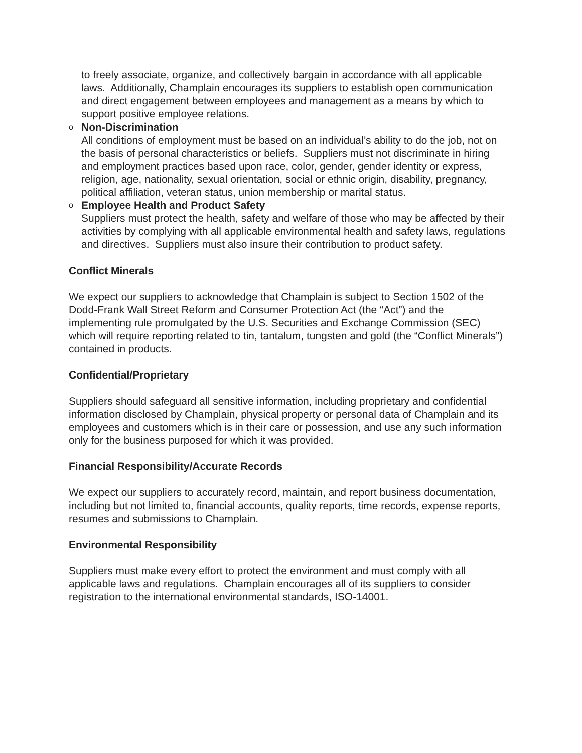to freely associate, organize, and collectively bargain in accordance with all applicable laws. Additionally, Champlain encourages its suppliers to establish open communication and direct engagement between employees and management as a means by which to support positive employee relations.
o
Non-Discrimination
All conditions of employment must be based on an individual’s ability to do the job, not on the basis of personal characteristics or beliefs. Suppliers must not discriminate in hiring and employment practices based upon race, color, gender, gender identity or express, religion, age, nationality, sexual orientation, social or ethnic origin, disability, pregnancy, political affiliation, veteran status, union membership or marital status.
o
Employee Health and Product Safety
Suppliers must protect the health, safety and welfare of those who may be affected by their activities by complying with all applicable environmental health and safety laws, regulations and directives. Suppliers must also insure their contribution to product safety.
Conflict Minerals
We expect our suppliers to acknowledge that Champlain is subject to Section 1502 of the Dodd-Frank Wall Street Reform and Consumer Protection Act (the “Act”) and the implementing rule promulgated by the U.S. Securities and Exchange Commission (SEC) which will require reporting related to tin, tantalum, tungsten and gold (the “Conflict Minerals”) contained in products.
Confidential/Proprietary
Suppliers should safeguard all sensitive information, including proprietary and confidential information disclosed by Champlain, physical property or personal data of Champlain and its employees and customers which is in their care or possession, and use any such information only for the business purposed for which it was provided.
Financial Responsibility/Accurate Records
We expect our suppliers to accurately record, maintain, and report business documentation, including but not limited to, financial accounts, quality reports, time records, expense reports, resumes and submissions to Champlain.
Environmental Responsibility
Suppliers must make every effort to protect the environment and must comply with all applicable laws and regulations. Champlain encourages all of its suppliers to consider registration to the international environmental standards, ISO-14001.